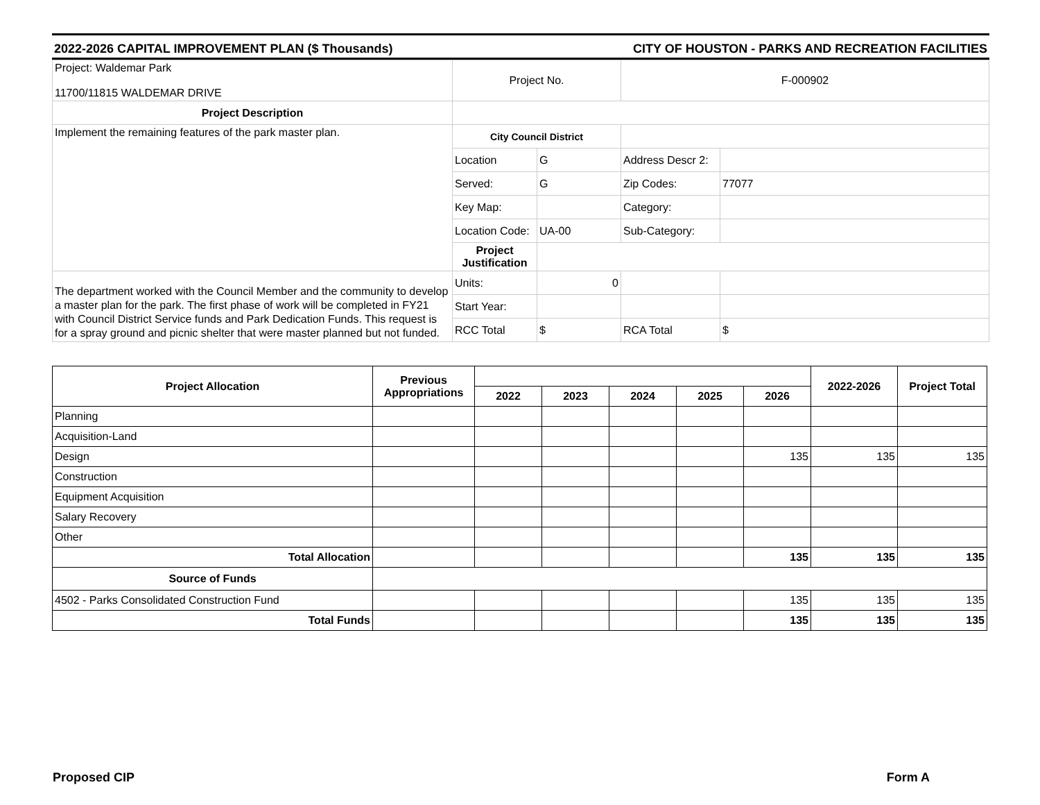2022-2026 CAPITAL IMPROVEMENT PLAN ($ Thousands) CITY OF HOUSTON - PARKS AND RECREATION FACILITIES
| Project: Waldemar Park 11700/11815 WALDEMAR DRIVE | Project No. | | F-000902 | |
| Project Description | | | | |
| Implement the remaining features of the park master plan. | City Council District | | | |
| | Location | G | Address Descr 2: | |
| | Served: | G | Zip Codes: | 77077 |
| | Key Map: | | Category: | |
| | Location Code: | UA-00 | Sub-Category: | |
| | Project Justification | | | |
| The department worked with the Council Member and the community to develop a master plan for the park. The first phase of work will be completed in FY21 with Council District Service funds and Park Dedication Funds. This request is for a spray ground and picnic shelter that were master planned but not funded. | Units: | 0 | | |
| | Start Year: | | | |
| | RCC Total | $ | RCA Total | $ |
| Project Allocation | Previous Appropriations | | | | | | 2022-2026 | Project Total |
| | | 2022 | 2023 | 2024 | 2025 | 2026 | | |
| Planning | | | | | | | | |
| Acquisition-Land | | | | | | | | |
| Design | | | | | | 135 | 135 | 135 |
| Construction | | | | | | | | |
| Equipment Acquisition | | | | | | | | |
| Salary Recovery | | | | | | | | |
| Other | | | | | | | | |
| Total Allocation | | | | | | 135 | 135 | 135 |
| Source of Funds | | | | | | | | |
| 4502 - Parks Consolidated Construction Fund | | | | | | 135 | 135 | 135 |
| Total Funds | | | | | | 135 | 135 | 135 |
Proposed CIP Form A